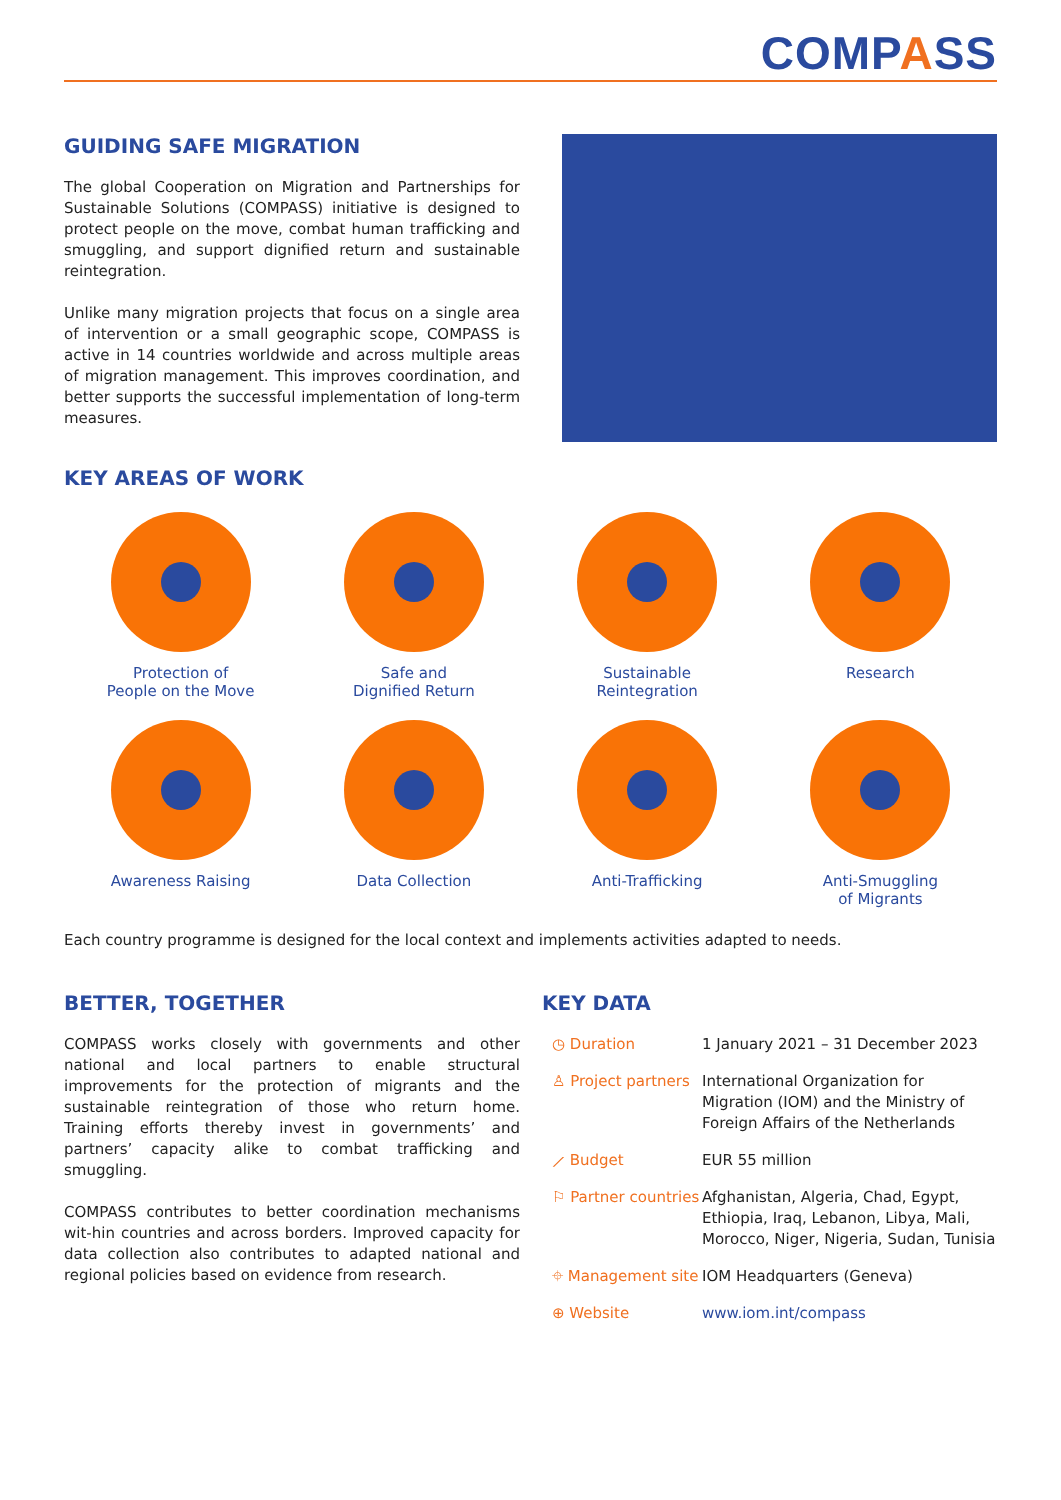COMPASS
GUIDING SAFE MIGRATION
The global Cooperation on Migration and Partnerships for Sustainable Solutions (COMPASS) initiative is designed to protect people on the move, combat human trafficking and smuggling, and support dignified return and sustainable reintegration.
Unlike many migration projects that focus on a single area of intervention or a small geographic scope, COMPASS is active in 14 countries worldwide and across multiple areas of migration management. This improves coordination, and better supports the successful implementation of long-term measures.
KEY AREAS OF WORK
Protection of
People on the Move
Safe and
Dignified Return
Sustainable
Reintegration
Research
Awareness Raising
Data Collection
Anti-Trafficking
Anti-Smuggling
of Migrants
Each country programme is designed for the local context and implements activities adapted to needs.
BETTER, TOGETHER
COMPASS works closely with governments and other national and local partners to enable structural improvements for the protection of migrants and the sustainable reintegration of those who return home. Training efforts thereby invest in governments’ and partners’ capacity alike to combat trafficking and smuggling.
COMPASS contributes to better coordination mechanisms wit-hin countries and across borders. Improved capacity for data collection also contributes to adapted national and regional policies based on evidence from research.
KEY DATA
| ◷ Duration | 1 January 2021 – 31 December 2023 |
| ♙ Project partners | International Organization for Migration (IOM) and the Ministry of Foreign Affairs of the Netherlands |
| ⟋ Budget | EUR 55 million |
| ⚐ Partner countries | Afghanistan, Algeria, Chad, Egypt, Ethiopia, Iraq, Lebanon, Libya, Mali, Morocco, Niger, Nigeria, Sudan, Tunisia |
| ⌖ Management site | IOM Headquarters (Geneva) |
| ⊕ Website | www.iom.int/compass |